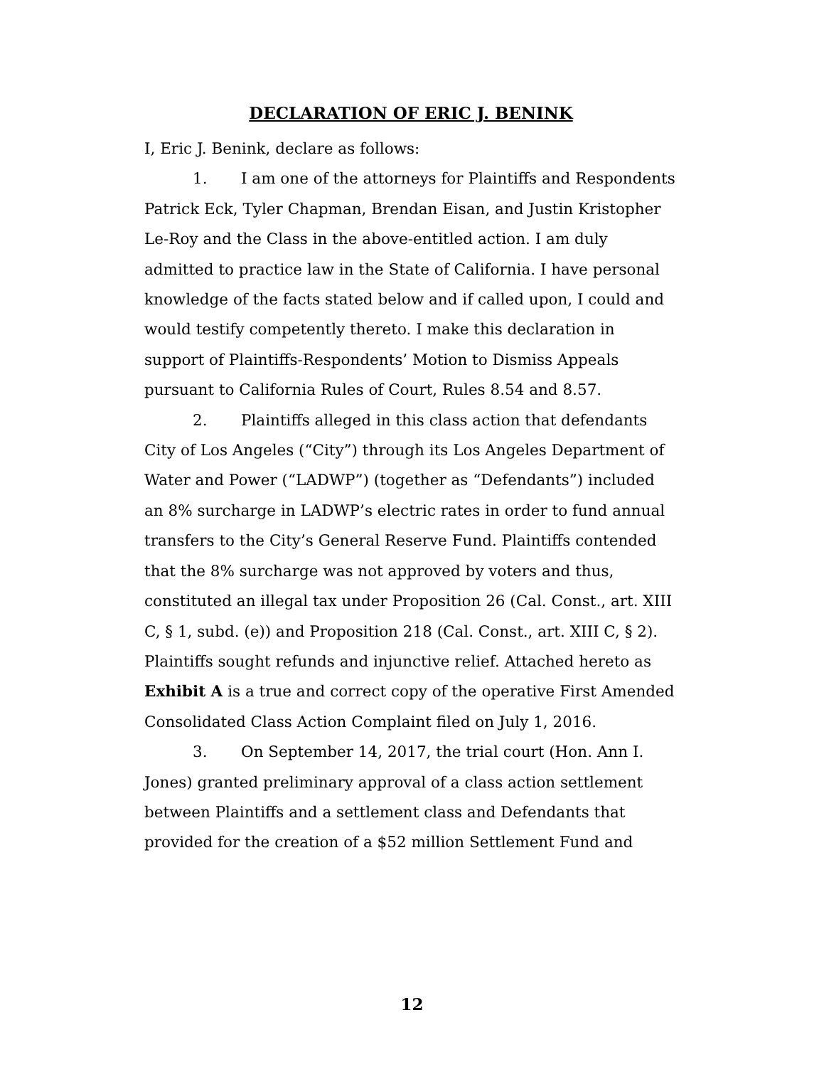DECLARATION OF ERIC J. BENINK
I, Eric J. Benink, declare as follows:
1. I am one of the attorneys for Plaintiffs and Respondents Patrick Eck, Tyler Chapman, Brendan Eisan, and Justin Kristopher Le-Roy and the Class in the above-entitled action. I am duly admitted to practice law in the State of California. I have personal knowledge of the facts stated below and if called upon, I could and would testify competently thereto. I make this declaration in support of Plaintiffs-Respondents’ Motion to Dismiss Appeals pursuant to California Rules of Court, Rules 8.54 and 8.57.
2. Plaintiffs alleged in this class action that defendants City of Los Angeles (“City”) through its Los Angeles Department of Water and Power (“LADWP”) (together as “Defendants”) included an 8% surcharge in LADWP’s electric rates in order to fund annual transfers to the City’s General Reserve Fund. Plaintiffs contended that the 8% surcharge was not approved by voters and thus, constituted an illegal tax under Proposition 26 (Cal. Const., art. XIII C, § 1, subd. (e)) and Proposition 218 (Cal. Const., art. XIII C, § 2). Plaintiffs sought refunds and injunctive relief. Attached hereto as Exhibit A is a true and correct copy of the operative First Amended Consolidated Class Action Complaint filed on July 1, 2016.
3. On September 14, 2017, the trial court (Hon. Ann I. Jones) granted preliminary approval of a class action settlement between Plaintiffs and a settlement class and Defendants that provided for the creation of a $52 million Settlement Fund and
12